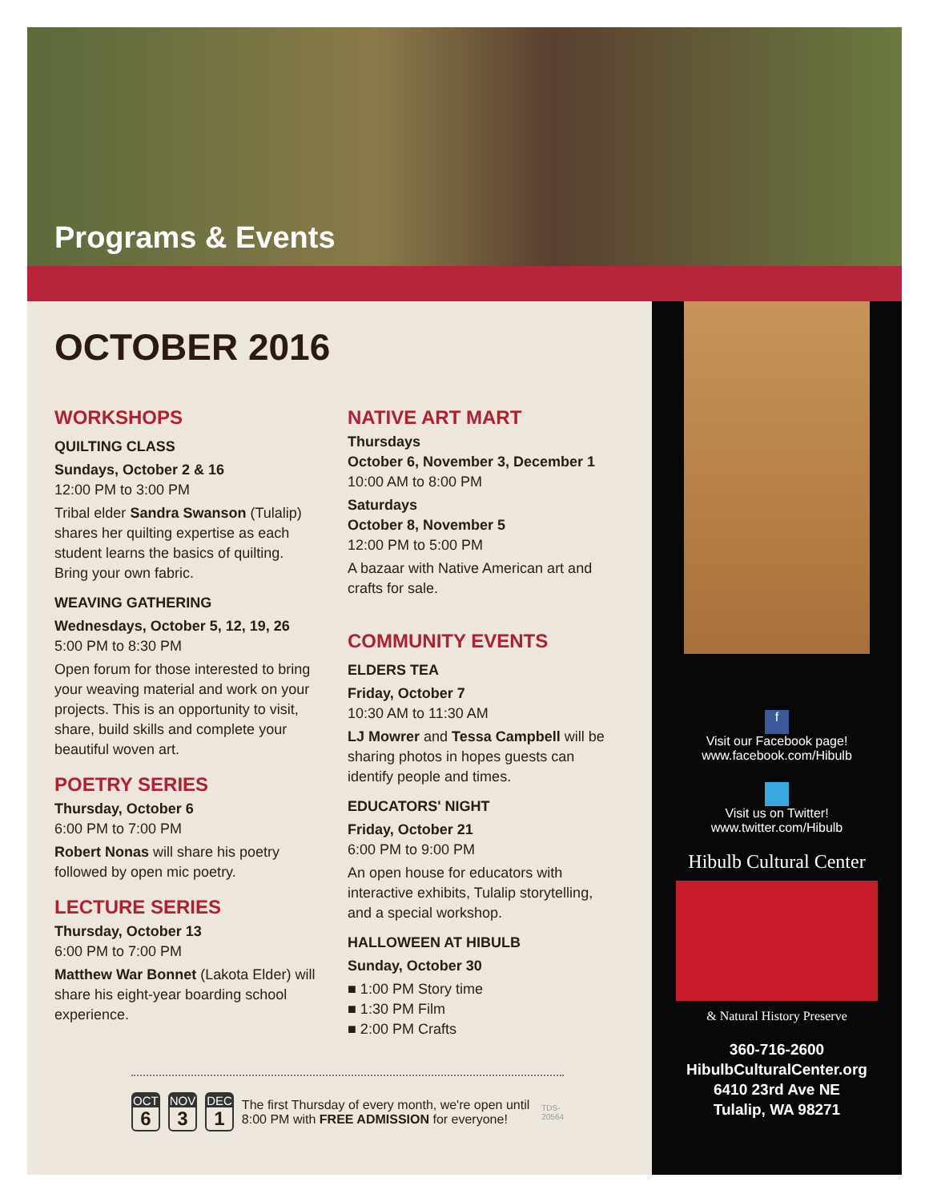Programs & Events
f
Visit our Facebook page!
www.facebook.com/Hibulb
Visit us on Twitter!
www.twitter.com/Hibulb
Hibulb Cultural Center
& Natural History Preserve
360-716-2600
HibulbCulturalCenter.org
6410 23rd Ave NE
Tulalip, WA 98271
OCTOBER 2016
WORKSHOPS
QUILTING CLASS
Sundays, October 2 & 16
12:00 PM to 3:00 PM
Tribal elder Sandra Swanson (Tulalip) shares her quilting expertise as each student learns the basics of quilting. Bring your own fabric.
WEAVING GATHERING
Wednesdays, October 5, 12, 19, 26
5:00 PM to 8:30 PM
Open forum for those interested to bring your weaving material and work on your projects. This is an opportunity to visit, share, build skills and complete your beautiful woven art.
POETRY SERIES
Thursday, October 6
6:00 PM to 7:00 PM
Robert Nonas will share his poetry followed by open mic poetry.
LECTURE SERIES
Thursday, October 13
6:00 PM to 7:00 PM
Matthew War Bonnet (Lakota Elder) will share his eight-year boarding school experience.
NATIVE ART MART
Thursdays
October 6, November 3, December 1
10:00 AM to 8:00 PM
Saturdays
October 8, November 5
12:00 PM to 5:00 PM
A bazaar with Native American art and crafts for sale.
COMMUNITY EVENTS
ELDERS TEA
Friday, October 7
10:30 AM to 11:30 AM
LJ Mowrer and Tessa Campbell will be sharing photos in hopes guests can identify people and times.
EDUCATORS' NIGHT
Friday, October 21
6:00 PM to 9:00 PM
An open house for educators with interactive exhibits, Tulalip storytelling, and a special workshop.
HALLOWEEN AT HIBULB
Sunday, October 30
■ 1:00 PM Story time
■ 1:30 PM Film
■ 2:00 PM Crafts
OCT
6
NOV
3
DEC
1
The first Thursday of every month, we're open until 8:00 PM with FREE ADMISSION for everyone!
TDS-20564